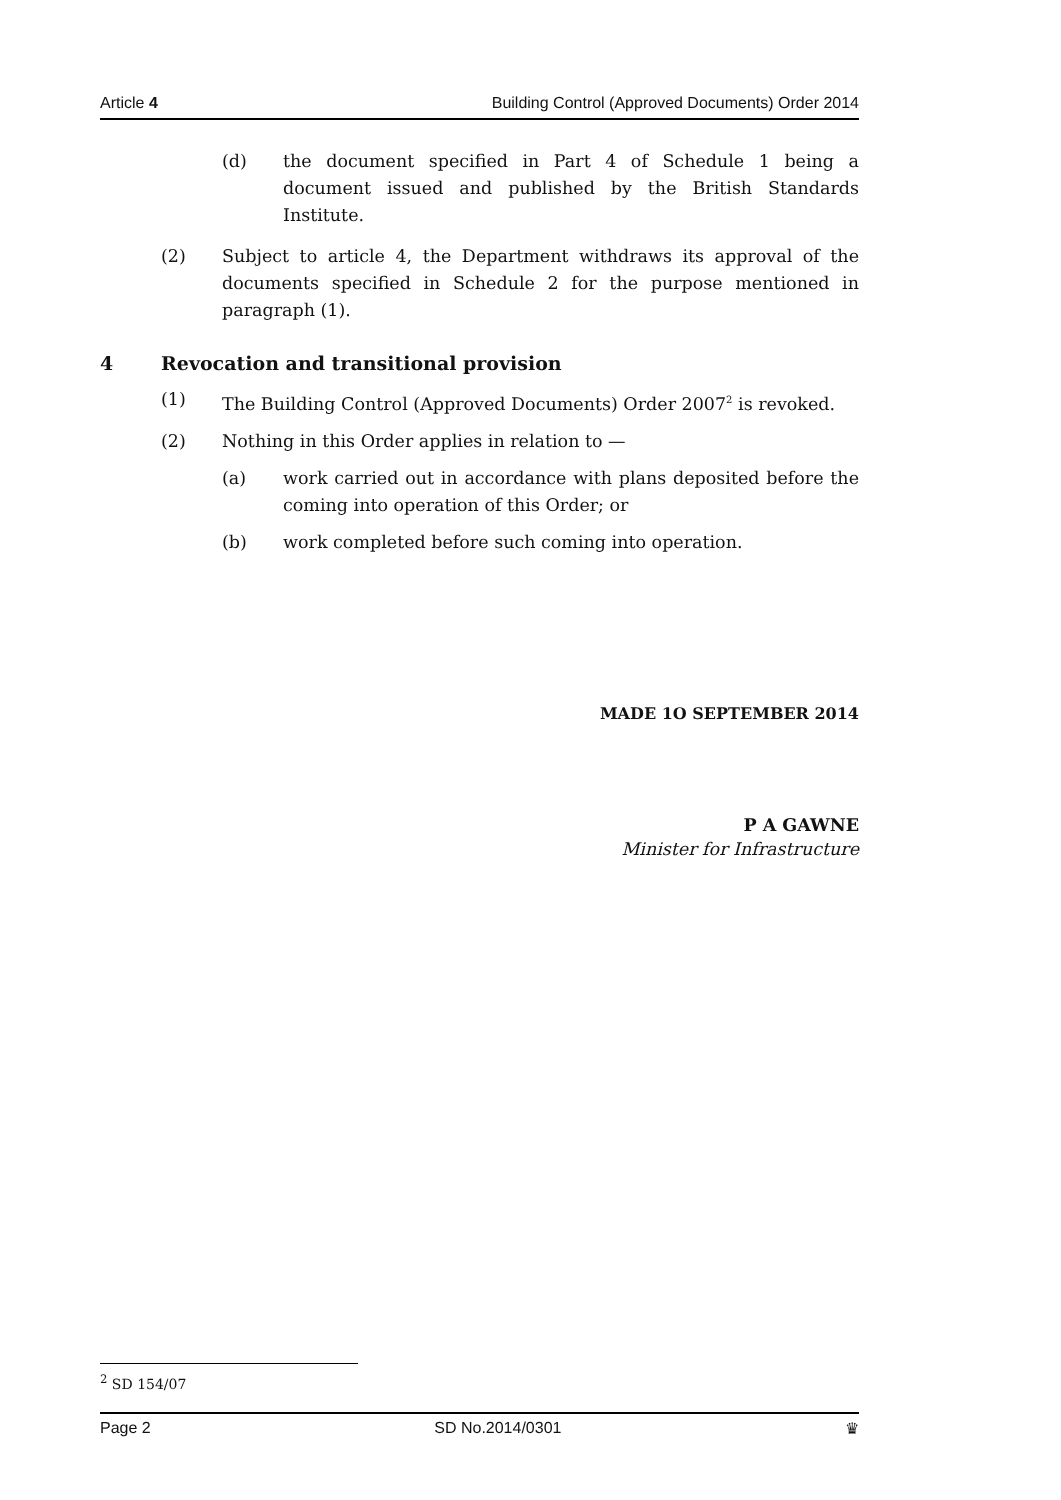Article 4 Building Control (Approved Documents) Order 2014
(d) the document specified in Part 4 of Schedule 1 being a document issued and published by the British Standards Institute.
(2) Subject to article 4, the Department withdraws its approval of the documents specified in Schedule 2 for the purpose mentioned in paragraph (1).
4 Revocation and transitional provision
(1) The Building Control (Approved Documents) Order 2007<sup>2</sup> is revoked.
(2) Nothing in this Order applies in relation to —
(a) work carried out in accordance with plans deposited before the coming into operation of this Order; or
(b) work completed before such coming into operation.
MADE 1O SEPTEMBER 2014
P A GAWNE
Minister for Infrastructure
<sup>2</sup> SD 154/07
Page 2 SD No.2014/0301 ♛